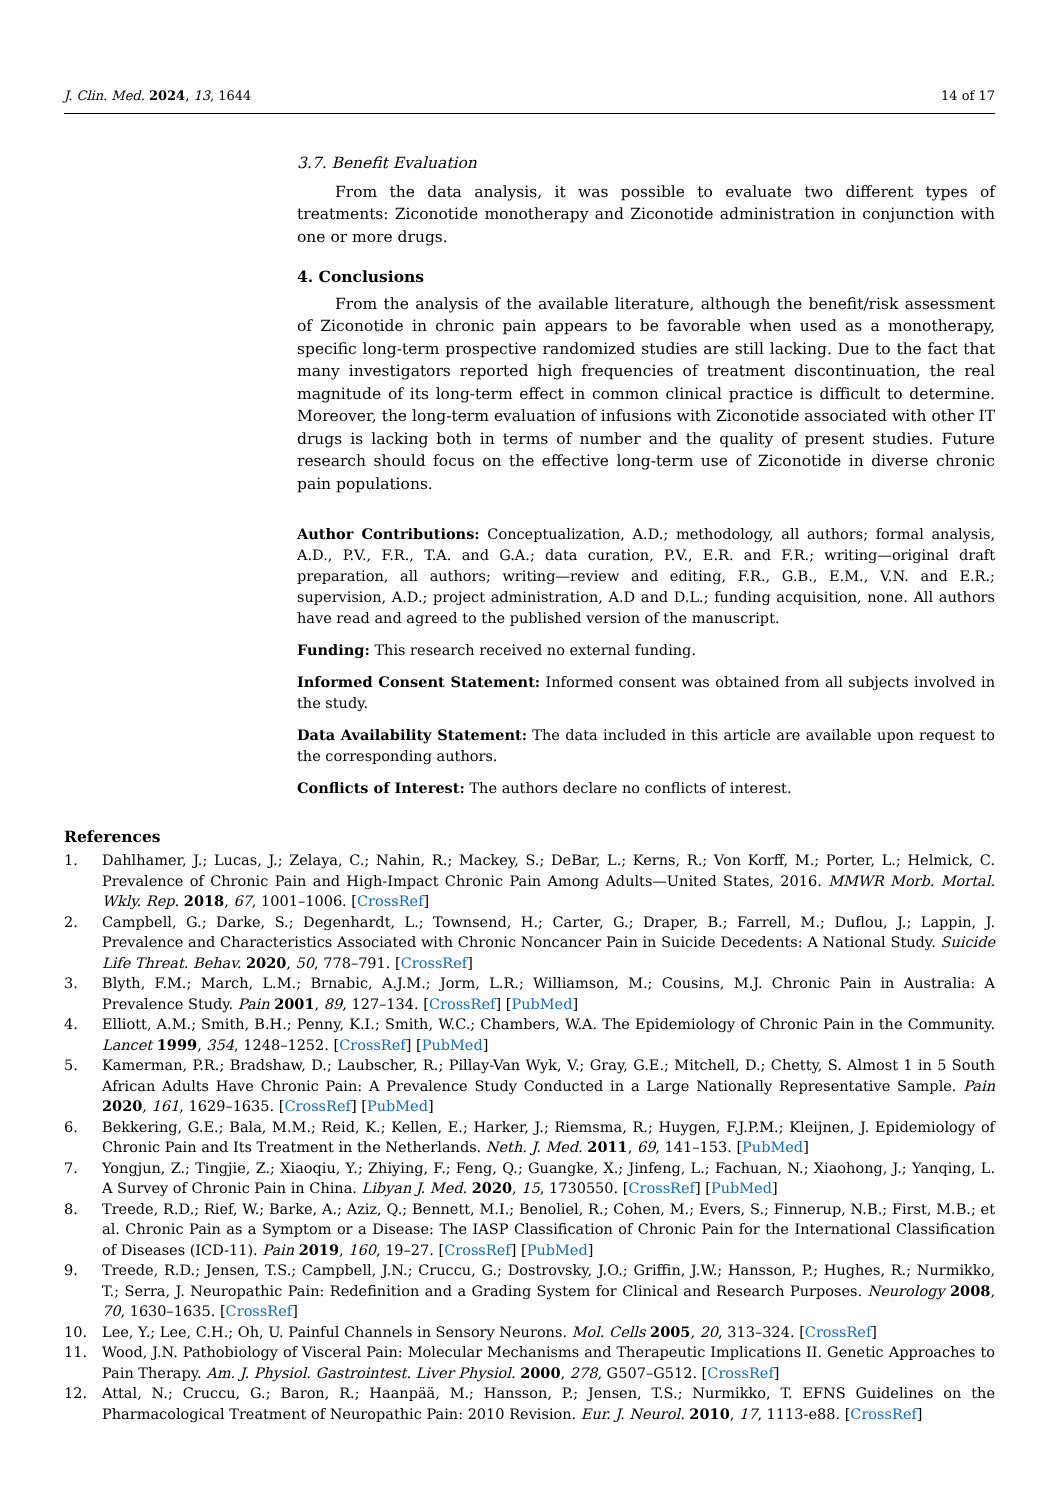J. Clin. Med. 2024, 13, 1644 14 of 17
3.7. Benefit Evaluation
From the data analysis, it was possible to evaluate two different types of treatments: Ziconotide monotherapy and Ziconotide administration in conjunction with one or more drugs.
4. Conclusions
From the analysis of the available literature, although the benefit/risk assessment of Ziconotide in chronic pain appears to be favorable when used as a monotherapy, specific long-term prospective randomized studies are still lacking. Due to the fact that many investigators reported high frequencies of treatment discontinuation, the real magnitude of its long-term effect in common clinical practice is difficult to determine. Moreover, the long-term evaluation of infusions with Ziconotide associated with other IT drugs is lacking both in terms of number and the quality of present studies. Future research should focus on the effective long-term use of Ziconotide in diverse chronic pain populations.
Author Contributions: Conceptualization, A.D.; methodology, all authors; formal analysis, A.D., P.V., F.R., T.A. and G.A.; data curation, P.V., E.R. and F.R.; writing—original draft preparation, all authors; writing—review and editing, F.R., G.B., E.M., V.N. and E.R.; supervision, A.D.; project administration, A.D and D.L.; funding acquisition, none. All authors have read and agreed to the published version of the manuscript.
Funding: This research received no external funding.
Informed Consent Statement: Informed consent was obtained from all subjects involved in the study.
Data Availability Statement: The data included in this article are available upon request to the corresponding authors.
Conflicts of Interest: The authors declare no conflicts of interest.
References
1. Dahlhamer, J.; Lucas, J.; Zelaya, C.; Nahin, R.; Mackey, S.; DeBar, L.; Kerns, R.; Von Korff, M.; Porter, L.; Helmick, C. Prevalence of Chronic Pain and High-Impact Chronic Pain Among Adults—United States, 2016. MMWR Morb. Mortal. Wkly. Rep. 2018, 67, 1001–1006. [CrossRef]
2. Campbell, G.; Darke, S.; Degenhardt, L.; Townsend, H.; Carter, G.; Draper, B.; Farrell, M.; Duflou, J.; Lappin, J. Prevalence and Characteristics Associated with Chronic Noncancer Pain in Suicide Decedents: A National Study. Suicide Life Threat. Behav. 2020, 50, 778–791. [CrossRef]
3. Blyth, F.M.; March, L.M.; Brnabic, A.J.M.; Jorm, L.R.; Williamson, M.; Cousins, M.J. Chronic Pain in Australia: A Prevalence Study. Pain 2001, 89, 127–134. [CrossRef] [PubMed]
4. Elliott, A.M.; Smith, B.H.; Penny, K.I.; Smith, W.C.; Chambers, W.A. The Epidemiology of Chronic Pain in the Community. Lancet 1999, 354, 1248–1252. [CrossRef] [PubMed]
5. Kamerman, P.R.; Bradshaw, D.; Laubscher, R.; Pillay-Van Wyk, V.; Gray, G.E.; Mitchell, D.; Chetty, S. Almost 1 in 5 South African Adults Have Chronic Pain: A Prevalence Study Conducted in a Large Nationally Representative Sample. Pain 2020, 161, 1629–1635. [CrossRef] [PubMed]
6. Bekkering, G.E.; Bala, M.M.; Reid, K.; Kellen, E.; Harker, J.; Riemsma, R.; Huygen, F.J.P.M.; Kleijnen, J. Epidemiology of Chronic Pain and Its Treatment in the Netherlands. Neth. J. Med. 2011, 69, 141–153. [PubMed]
7. Yongjun, Z.; Tingjie, Z.; Xiaoqiu, Y.; Zhiying, F.; Feng, Q.; Guangke, X.; Jinfeng, L.; Fachuan, N.; Xiaohong, J.; Yanqing, L. A Survey of Chronic Pain in China. Libyan J. Med. 2020, 15, 1730550. [CrossRef] [PubMed]
8. Treede, R.D.; Rief, W.; Barke, A.; Aziz, Q.; Bennett, M.I.; Benoliel, R.; Cohen, M.; Evers, S.; Finnerup, N.B.; First, M.B.; et al. Chronic Pain as a Symptom or a Disease: The IASP Classification of Chronic Pain for the International Classification of Diseases (ICD-11). Pain 2019, 160, 19–27. [CrossRef] [PubMed]
9. Treede, R.D.; Jensen, T.S.; Campbell, J.N.; Cruccu, G.; Dostrovsky, J.O.; Griffin, J.W.; Hansson, P.; Hughes, R.; Nurmikko, T.; Serra, J. Neuropathic Pain: Redefinition and a Grading System for Clinical and Research Purposes. Neurology 2008, 70, 1630–1635. [CrossRef]
10. Lee, Y.; Lee, C.H.; Oh, U. Painful Channels in Sensory Neurons. Mol. Cells 2005, 20, 313–324. [CrossRef]
11. Wood, J.N. Pathobiology of Visceral Pain: Molecular Mechanisms and Therapeutic Implications II. Genetic Approaches to Pain Therapy. Am. J. Physiol. Gastrointest. Liver Physiol. 2000, 278, G507–G512. [CrossRef]
12. Attal, N.; Cruccu, G.; Baron, R.; Haanpää, M.; Hansson, P.; Jensen, T.S.; Nurmikko, T. EFNS Guidelines on the Pharmacological Treatment of Neuropathic Pain: 2010 Revision. Eur. J. Neurol. 2010, 17, 1113-e88. [CrossRef]